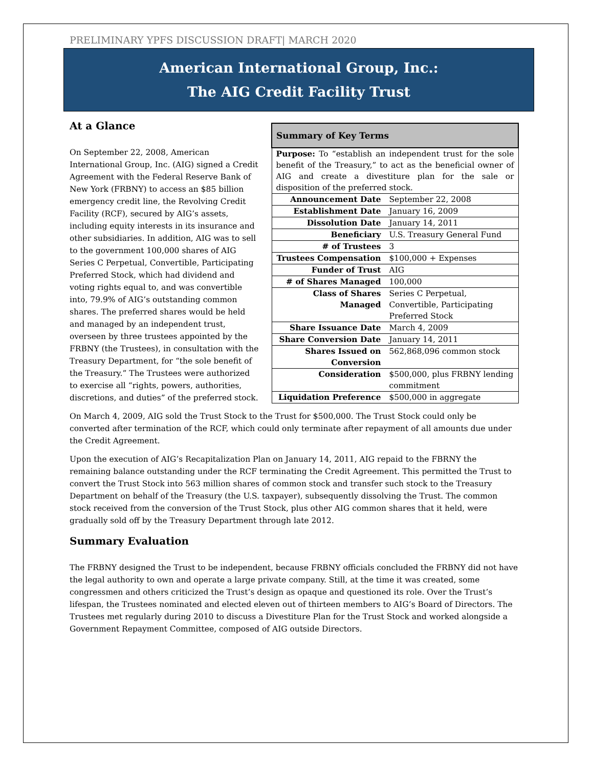PRELIMINARY YPFS DISCUSSION DRAFT| MARCH 2020
American International Group, Inc.:
The AIG Credit Facility Trust
| Summary of Key Terms | |
| --- | --- |
| Purpose: To “establish an independent trust for the sole benefit of the Treasury,” to act as the beneficial owner of AIG and create a divestiture plan for the sale or disposition of the preferred stock. | |
| Announcement Date | September 22, 2008 |
| Establishment Date | January 16, 2009 |
| Dissolution Date | January 14, 2011 |
| Beneficiary | U.S. Treasury General Fund |
| # of Trustees | 3 |
| Trustees Compensation | $100,000 + Expenses |
| Funder of Trust | AIG |
| # of Shares Managed | 100,000 |
| Class of Shares Managed | Series C Perpetual, Convertible, Participating Preferred Stock |
| Share Issuance Date | March 4, 2009 |
| Share Conversion Date | January 14, 2011 |
| Shares Issued on Conversion | 562,868,096 common stock |
| Consideration | $500,000, plus FRBNY lending commitment |
| Liquidation Preference | $500,000 in aggregate |
At a Glance
On September 22, 2008, American International Group, Inc. (AIG) signed a Credit Agreement with the Federal Reserve Bank of New York (FRBNY) to access an $85 billion emergency credit line, the Revolving Credit Facility (RCF), secured by AIG’s assets, including equity interests in its insurance and other subsidiaries. In addition, AIG was to sell to the government 100,000 shares of AIG Series C Perpetual, Convertible, Participating Preferred Stock, which had dividend and voting rights equal to, and was convertible into, 79.9% of AIG’s outstanding common shares. The preferred shares would be held and managed by an independent trust, overseen by three trustees appointed by the FRBNY (the Trustees), in consultation with the Treasury Department, for “the sole benefit of the Treasury.” The Trustees were authorized to exercise all “rights, powers, authorities, discretions, and duties” of the preferred stock.
On March 4, 2009, AIG sold the Trust Stock to the Trust for $500,000. The Trust Stock could only be converted after termination of the RCF, which could only terminate after repayment of all amounts due under the Credit Agreement.
Upon the execution of AIG’s Recapitalization Plan on January 14, 2011, AIG repaid to the FBRNY the remaining balance outstanding under the RCF terminating the Credit Agreement. This permitted the Trust to convert the Trust Stock into 563 million shares of common stock and transfer such stock to the Treasury Department on behalf of the Treasury (the U.S. taxpayer), subsequently dissolving the Trust. The common stock received from the conversion of the Trust Stock, plus other AIG common shares that it held, were gradually sold off by the Treasury Department through late 2012.
Summary Evaluation
The FRBNY designed the Trust to be independent, because FRBNY officials concluded the FRBNY did not have the legal authority to own and operate a large private company. Still, at the time it was created, some congressmen and others criticized the Trust’s design as opaque and questioned its role. Over the Trust’s lifespan, the Trustees nominated and elected eleven out of thirteen members to AIG’s Board of Directors. The Trustees met regularly during 2010 to discuss a Divestiture Plan for the Trust Stock and worked alongside a Government Repayment Committee, composed of AIG outside Directors.